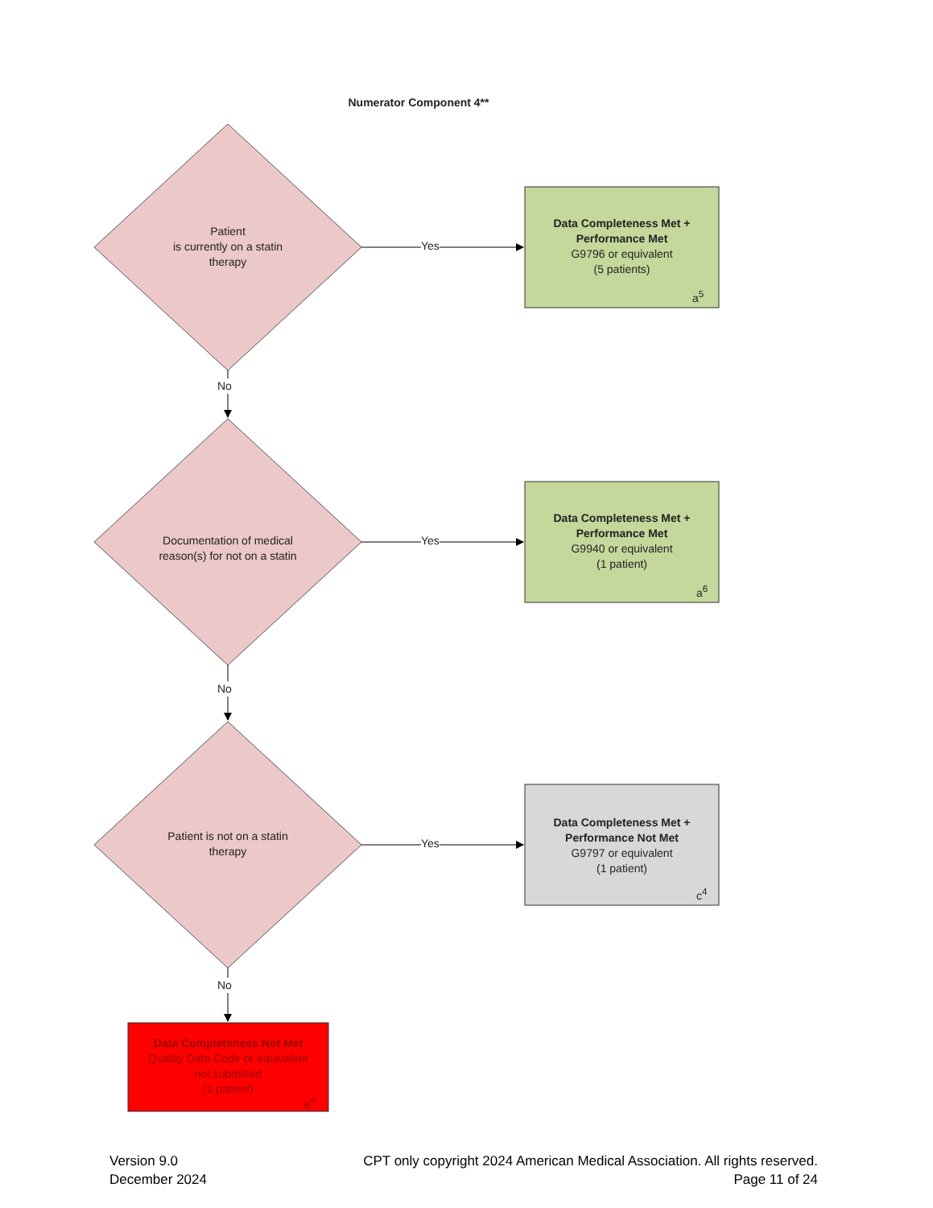Numerator Component 4**
Patient
is currently on a statin
therapy
Yes
Data Completeness Met +
Performance Met
G9796 or equivalent
(5 patients)
a<sup>5</sup>
No
Documentation of medical reason(s) for not on a statin
Yes
Data Completeness Met +
Performance Met
G9940 or equivalent
(1 patient)
a<sup>6</sup>
No
Patient is not on a statin therapy
Yes
Data Completeness Met +
Performance Not Met
G9797 or equivalent
(1 patient)
c<sup>4</sup>
No
Data Completeness Not Met
Quality Data Code or equivalent
not submitted
(1 patient)
e<sup>4</sup>
Version 9.0
December 2024
CPT only copyright 2024 American Medical Association. All rights reserved.
Page 11 of 24